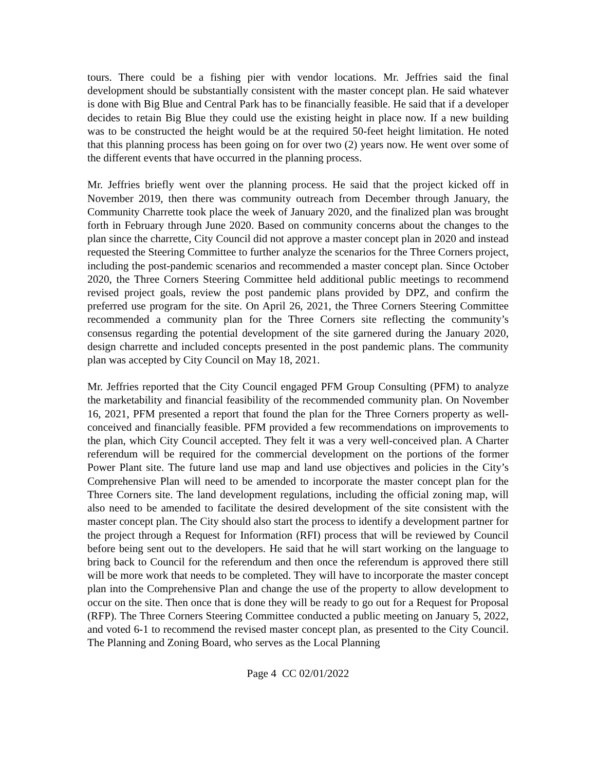tours. There could be a fishing pier with vendor locations. Mr. Jeffries said the final development should be substantially consistent with the master concept plan. He said whatever is done with Big Blue and Central Park has to be financially feasible. He said that if a developer decides to retain Big Blue they could use the existing height in place now. If a new building was to be constructed the height would be at the required 50-feet height limitation. He noted that this planning process has been going on for over two (2) years now. He went over some of the different events that have occurred in the planning process.
Mr. Jeffries briefly went over the planning process. He said that the project kicked off in November 2019, then there was community outreach from December through January, the Community Charrette took place the week of January 2020, and the finalized plan was brought forth in February through June 2020. Based on community concerns about the changes to the plan since the charrette, City Council did not approve a master concept plan in 2020 and instead requested the Steering Committee to further analyze the scenarios for the Three Corners project, including the post-pandemic scenarios and recommended a master concept plan. Since October 2020, the Three Corners Steering Committee held additional public meetings to recommend revised project goals, review the post pandemic plans provided by DPZ, and confirm the preferred use program for the site. On April 26, 2021, the Three Corners Steering Committee recommended a community plan for the Three Corners site reflecting the community’s consensus regarding the potential development of the site garnered during the January 2020, design charrette and included concepts presented in the post pandemic plans. The community plan was accepted by City Council on May 18, 2021.
Mr. Jeffries reported that the City Council engaged PFM Group Consulting (PFM) to analyze the marketability and financial feasibility of the recommended community plan. On November 16, 2021, PFM presented a report that found the plan for the Three Corners property as well-conceived and financially feasible. PFM provided a few recommendations on improvements to the plan, which City Council accepted. They felt it was a very well-conceived plan. A Charter referendum will be required for the commercial development on the portions of the former Power Plant site. The future land use map and land use objectives and policies in the City’s Comprehensive Plan will need to be amended to incorporate the master concept plan for the Three Corners site. The land development regulations, including the official zoning map, will also need to be amended to facilitate the desired development of the site consistent with the master concept plan. The City should also start the process to identify a development partner for the project through a Request for Information (RFI) process that will be reviewed by Council before being sent out to the developers. He said that he will start working on the language to bring back to Council for the referendum and then once the referendum is approved there still will be more work that needs to be completed. They will have to incorporate the master concept plan into the Comprehensive Plan and change the use of the property to allow development to occur on the site. Then once that is done they will be ready to go out for a Request for Proposal (RFP). The Three Corners Steering Committee conducted a public meeting on January 5, 2022, and voted 6-1 to recommend the revised master concept plan, as presented to the City Council. The Planning and Zoning Board, who serves as the Local Planning
Page 4 CC 02/01/2022